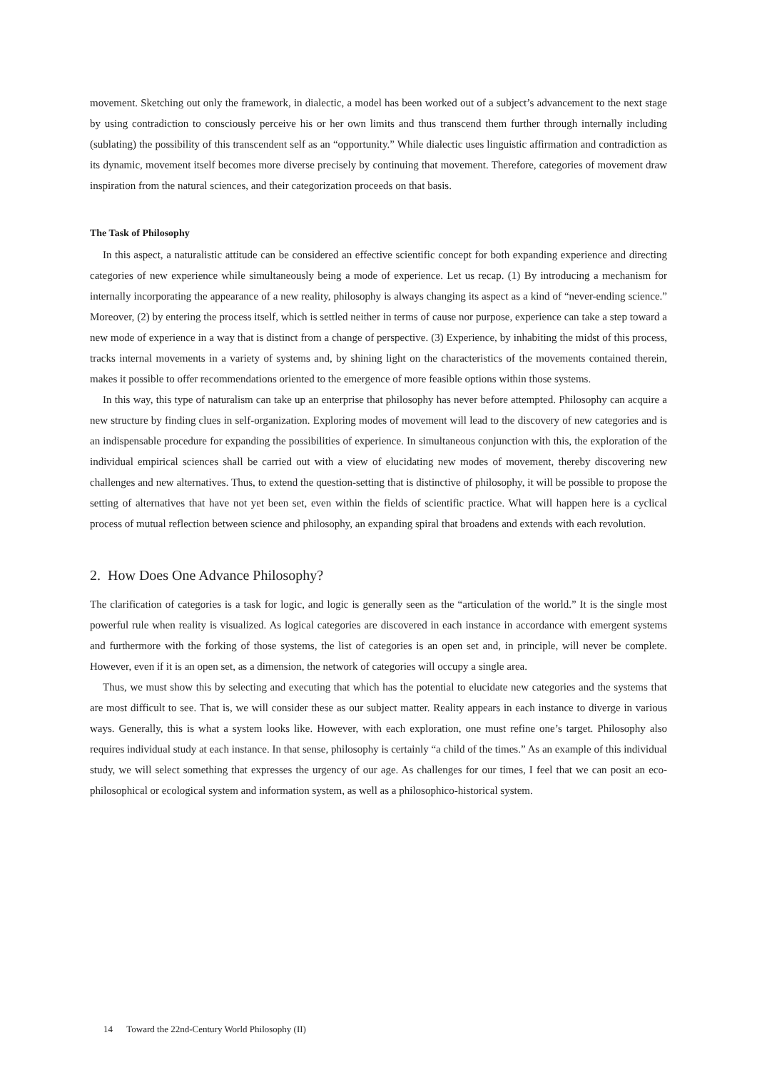movement. Sketching out only the framework, in dialectic, a model has been worked out of a subject’s advancement to the next stage by using contradiction to consciously perceive his or her own limits and thus transcend them further through internally including (sublating) the possibility of this transcendent self as an “opportunity.” While dialectic uses linguistic affirmation and contradiction as its dynamic, movement itself becomes more diverse precisely by continuing that movement. Therefore, categories of movement draw inspiration from the natural sciences, and their categorization proceeds on that basis.
The Task of Philosophy
In this aspect, a naturalistic attitude can be considered an effective scientific concept for both expanding experience and directing categories of new experience while simultaneously being a mode of experience. Let us recap. (1) By introducing a mechanism for internally incorporating the appearance of a new reality, philosophy is always changing its aspect as a kind of “never-ending science.” Moreover, (2) by entering the process itself, which is settled neither in terms of cause nor purpose, experience can take a step toward a new mode of experience in a way that is distinct from a change of perspective. (3) Experience, by inhabiting the midst of this process, tracks internal movements in a variety of systems and, by shining light on the characteristics of the movements contained therein, makes it possible to offer recommendations oriented to the emergence of more feasible options within those systems.
In this way, this type of naturalism can take up an enterprise that philosophy has never before attempted. Philosophy can acquire a new structure by finding clues in self-organization. Exploring modes of movement will lead to the discovery of new categories and is an indispensable procedure for expanding the possibilities of experience. In simultaneous conjunction with this, the exploration of the individual empirical sciences shall be carried out with a view of elucidating new modes of movement, thereby discovering new challenges and new alternatives. Thus, to extend the question-setting that is distinctive of philosophy, it will be possible to propose the setting of alternatives that have not yet been set, even within the fields of scientific practice. What will happen here is a cyclical process of mutual reflection between science and philosophy, an expanding spiral that broadens and extends with each revolution.
2. How Does One Advance Philosophy?
The clarification of categories is a task for logic, and logic is generally seen as the “articulation of the world.” It is the single most powerful rule when reality is visualized. As logical categories are discovered in each instance in accordance with emergent systems and furthermore with the forking of those systems, the list of categories is an open set and, in principle, will never be complete. However, even if it is an open set, as a dimension, the network of categories will occupy a single area.
Thus, we must show this by selecting and executing that which has the potential to elucidate new categories and the systems that are most difficult to see. That is, we will consider these as our subject matter. Reality appears in each instance to diverge in various ways. Generally, this is what a system looks like. However, with each exploration, one must refine one’s target. Philosophy also requires individual study at each instance. In that sense, philosophy is certainly “a child of the times.” As an example of this individual study, we will select something that expresses the urgency of our age. As challenges for our times, I feel that we can posit an eco-philosophical or ecological system and information system, as well as a philosophico-historical system.
14 Toward the 22nd-Century World Philosophy (II)